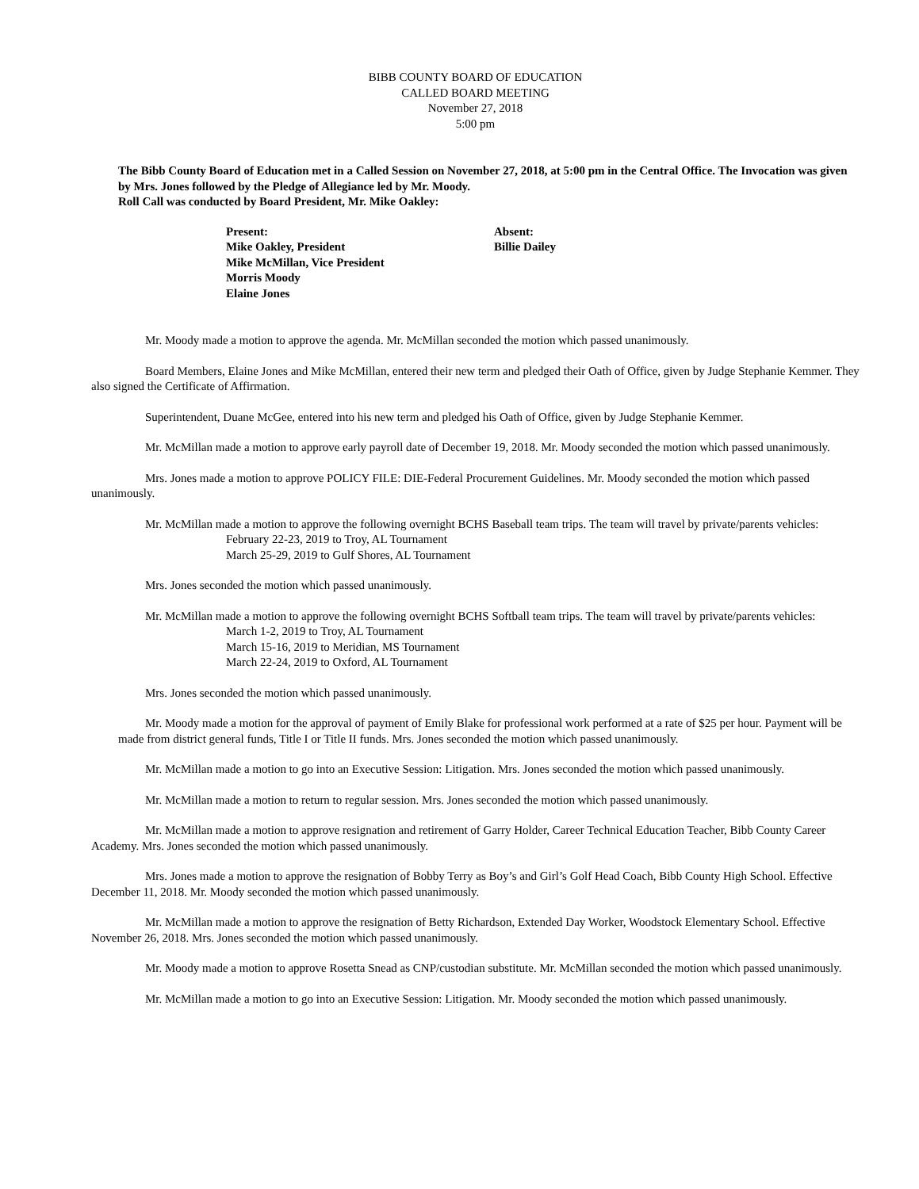BIBB COUNTY BOARD OF EDUCATION
CALLED BOARD MEETING
November 27, 2018
5:00 pm
The Bibb County Board of Education met in a Called Session on November 27, 2018, at 5:00 pm in the Central Office. The Invocation was given by Mrs. Jones followed by the Pledge of Allegiance led by Mr. Moody.
Roll Call was conducted by Board President, Mr. Mike Oakley:
Present:
Mike Oakley, President
Mike McMillan, Vice President
Morris Moody
Elaine Jones
Absent:
Billie Dailey
Mr. Moody made a motion to approve the agenda. Mr. McMillan seconded the motion which passed unanimously.
Board Members, Elaine Jones and Mike McMillan, entered their new term and pledged their Oath of Office, given by Judge Stephanie Kemmer. They also signed the Certificate of Affirmation.
Superintendent, Duane McGee, entered into his new term and pledged his Oath of Office, given by Judge Stephanie Kemmer.
Mr. McMillan made a motion to approve early payroll date of December 19, 2018. Mr. Moody seconded the motion which passed unanimously.
Mrs. Jones made a motion to approve POLICY FILE: DIE-Federal Procurement Guidelines. Mr. Moody seconded the motion which passed unanimously.
Mr. McMillan made a motion to approve the following overnight BCHS Baseball team trips. The team will travel by private/parents vehicles:
February 22-23, 2019 to Troy, AL Tournament
March 25-29, 2019 to Gulf Shores, AL Tournament
Mrs. Jones seconded the motion which passed unanimously.
Mr. McMillan made a motion to approve the following overnight BCHS Softball team trips. The team will travel by private/parents vehicles:
March 1-2, 2019 to Troy, AL Tournament
March 15-16, 2019 to Meridian, MS Tournament
March 22-24, 2019 to Oxford, AL Tournament
Mrs. Jones seconded the motion which passed unanimously.
Mr. Moody made a motion for the approval of payment of Emily Blake for professional work performed at a rate of $25 per hour. Payment will be made from district general funds, Title I or Title II funds. Mrs. Jones seconded the motion which passed unanimously.
Mr. McMillan made a motion to go into an Executive Session: Litigation. Mrs. Jones seconded the motion which passed unanimously.
Mr. McMillan made a motion to return to regular session. Mrs. Jones seconded the motion which passed unanimously.
Mr. McMillan made a motion to approve resignation and retirement of Garry Holder, Career Technical Education Teacher, Bibb County Career Academy. Mrs. Jones seconded the motion which passed unanimously.
Mrs. Jones made a motion to approve the resignation of Bobby Terry as Boy’s and Girl’s Golf Head Coach, Bibb County High School. Effective December 11, 2018. Mr. Moody seconded the motion which passed unanimously.
Mr. McMillan made a motion to approve the resignation of Betty Richardson, Extended Day Worker, Woodstock Elementary School. Effective November 26, 2018. Mrs. Jones seconded the motion which passed unanimously.
Mr. Moody made a motion to approve Rosetta Snead as CNP/custodian substitute. Mr. McMillan seconded the motion which passed unanimously.
Mr. McMillan made a motion to go into an Executive Session: Litigation. Mr. Moody seconded the motion which passed unanimously.